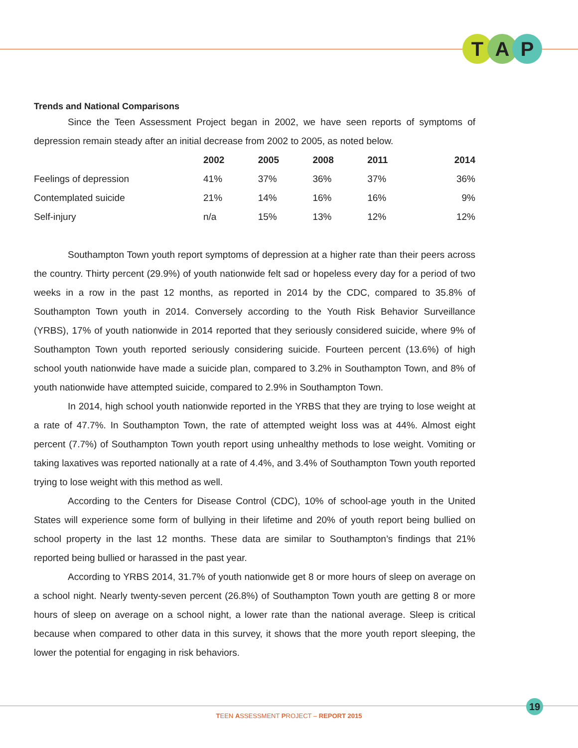T A P
Trends and National Comparisons
Since the Teen Assessment Project began in 2002, we have seen reports of symptoms of depression remain steady after an initial decrease from 2002 to 2005, as noted below.
| | 2002 | 2005 | 2008 | 2011 | 2014 |
| --- | --- | --- | --- | --- | --- |
| Feelings of depression | 41% | 37% | 36% | 37% | 36% |
| Contemplated suicide | 21% | 14% | 16% | 16% | 9% |
| Self-injury | n/a | 15% | 13% | 12% | 12% |
Southampton Town youth report symptoms of depression at a higher rate than their peers across the country. Thirty percent (29.9%) of youth nationwide felt sad or hopeless every day for a period of two weeks in a row in the past 12 months, as reported in 2014 by the CDC, compared to 35.8% of Southampton Town youth in 2014. Conversely according to the Youth Risk Behavior Surveillance (YRBS), 17% of youth nationwide in 2014 reported that they seriously considered suicide, where 9% of Southampton Town youth reported seriously considering suicide. Fourteen percent (13.6%) of high school youth nationwide have made a suicide plan, compared to 3.2% in Southampton Town, and 8% of youth nationwide have attempted suicide, compared to 2.9% in Southampton Town.
In 2014, high school youth nationwide reported in the YRBS that they are trying to lose weight at a rate of 47.7%. In Southampton Town, the rate of attempted weight loss was at 44%. Almost eight percent (7.7%) of Southampton Town youth report using unhealthy methods to lose weight. Vomiting or taking laxatives was reported nationally at a rate of 4.4%, and 3.4% of Southampton Town youth reported trying to lose weight with this method as well.
According to the Centers for Disease Control (CDC), 10% of school-age youth in the United States will experience some form of bullying in their lifetime and 20% of youth report being bullied on school property in the last 12 months. These data are similar to Southampton’s findings that 21% reported being bullied or harassed in the past year.
According to YRBS 2014, 31.7% of youth nationwide get 8 or more hours of sleep on average on a school night. Nearly twenty-seven percent (26.8%) of Southampton Town youth are getting 8 or more hours of sleep on average on a school night, a lower rate than the national average. Sleep is critical because when compared to other data in this survey, it shows that the more youth report sleeping, the lower the potential for engaging in risk behaviors.
19
TEEN ASSESSMENT PROJECT – REPORT 2015